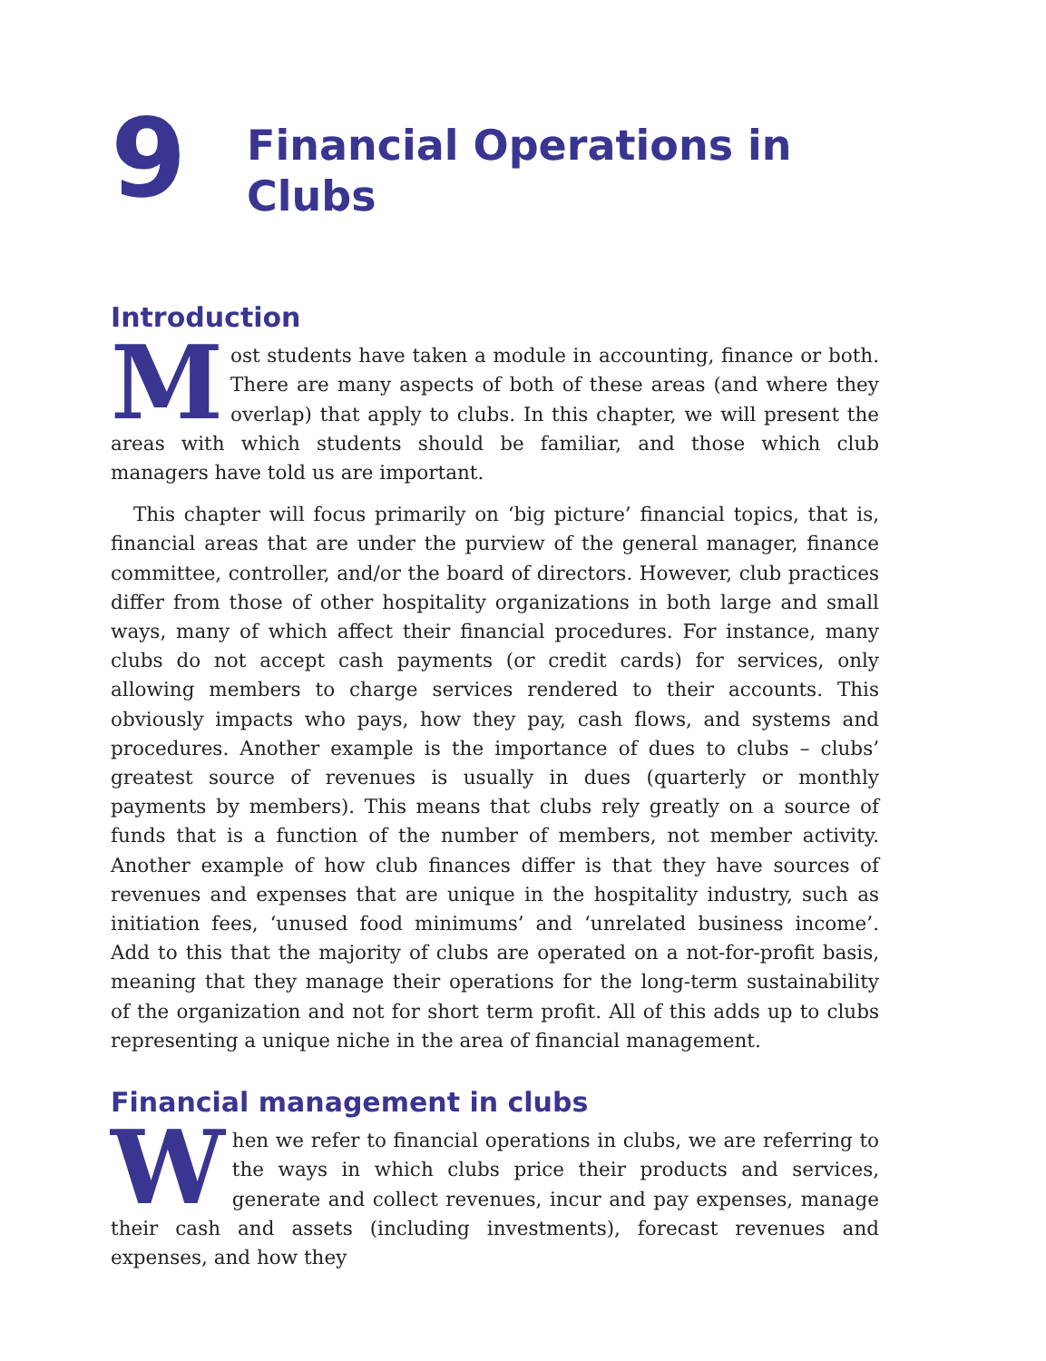9
Financial Operations in
Clubs
Introduction
Most students have taken a module in accounting, finance or both. There are many aspects of both of these areas (and where they overlap) that apply to clubs. In this chapter, we will present the areas with which students should be familiar, and those which club managers have told us are important.
This chapter will focus primarily on ‘big picture’ financial topics, that is, financial areas that are under the purview of the general manager, finance committee, controller, and/or the board of directors. However, club practices differ from those of other hospitality organizations in both large and small ways, many of which affect their financial procedures. For instance, many clubs do not accept cash payments (or credit cards) for services, only allowing members to charge services rendered to their accounts. This obviously impacts who pays, how they pay, cash flows, and systems and procedures. Another example is the importance of dues to clubs – clubs’ greatest source of revenues is usually in dues (quarterly or monthly payments by members). This means that clubs rely greatly on a source of funds that is a function of the number of members, not member activity. Another example of how club finances differ is that they have sources of revenues and expenses that are unique in the hospitality industry, such as initiation fees, ‘unused food minimums’ and ‘unrelated business income’. Add to this that the majority of clubs are operated on a not-for-profit basis, meaning that they manage their operations for the long-term sustainability of the organization and not for short term profit. All of this adds up to clubs representing a unique niche in the area of financial management.
Financial management in clubs
When we refer to financial operations in clubs, we are referring to the ways in which clubs price their products and services, generate and collect revenues, incur and pay expenses, manage their cash and assets (including investments), forecast revenues and expenses, and how they